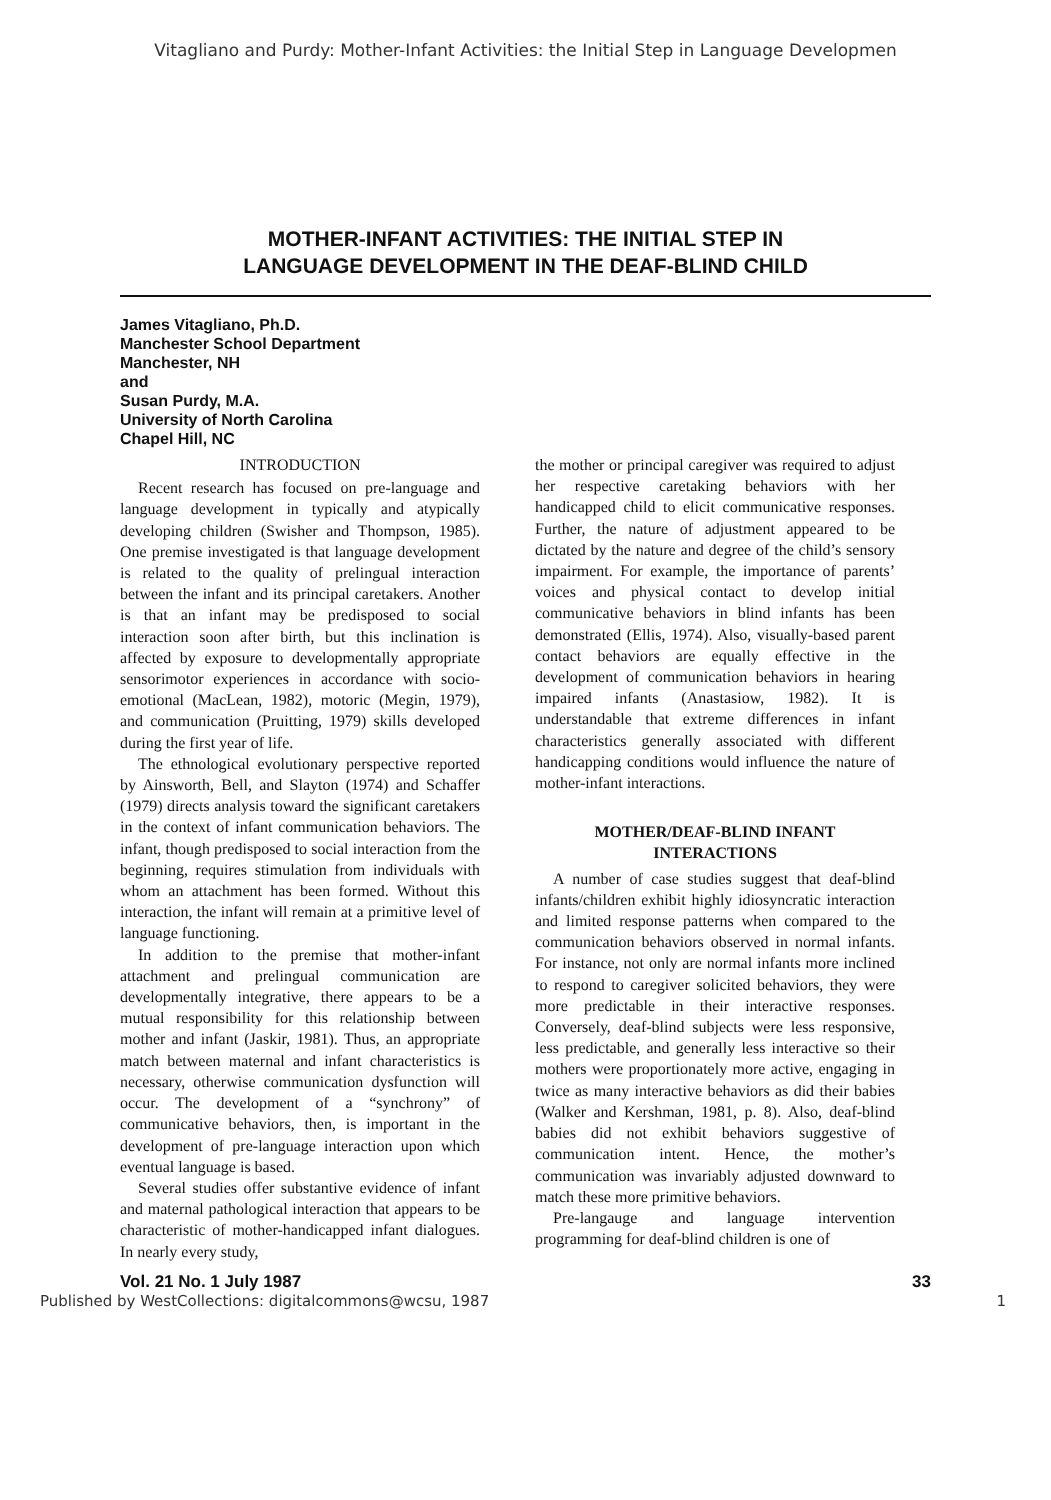Vitagliano and Purdy: Mother-Infant Activities: the Initial Step in Language Developmen
MOTHER-INFANT ACTIVITIES: THE INITIAL STEP IN
LANGUAGE DEVELOPMENT IN THE DEAF-BLIND CHILD
James Vitagliano, Ph.D.
Manchester School Department
Manchester, NH
and
Susan Purdy, M.A.
University of North Carolina
Chapel Hill, NC
INTRODUCTION
Recent research has focused on pre-language and language development in typically and atypically developing children (Swisher and Thompson, 1985). One premise investigated is that language development is related to the quality of prelingual interaction between the infant and its principal caretakers. Another is that an infant may be predisposed to social interaction soon after birth, but this inclination is affected by exposure to developmentally appropriate sensorimotor experiences in accordance with socio-emotional (MacLean, 1982), motoric (Megin, 1979), and communication (Pruitting, 1979) skills developed during the first year of life.
The ethnological evolutionary perspective reported by Ainsworth, Bell, and Slayton (1974) and Schaffer (1979) directs analysis toward the significant caretakers in the context of infant communication behaviors. The infant, though predisposed to social interaction from the beginning, requires stimulation from individuals with whom an attachment has been formed. Without this interaction, the infant will remain at a primitive level of language functioning.
In addition to the premise that mother-infant attachment and prelingual communication are developmentally integrative, there appears to be a mutual responsibility for this relationship between mother and infant (Jaskir, 1981). Thus, an appropriate match between maternal and infant characteristics is necessary, otherwise communication dysfunction will occur. The development of a “synchrony” of communicative behaviors, then, is important in the development of pre-language interaction upon which eventual language is based.
Several studies offer substantive evidence of infant and maternal pathological interaction that appears to be characteristic of mother-handicapped infant dialogues. In nearly every study,
the mother or principal caregiver was required to adjust her respective caretaking behaviors with her handicapped child to elicit communicative responses. Further, the nature of adjustment appeared to be dictated by the nature and degree of the child’s sensory impairment. For example, the importance of parents’ voices and physical contact to develop initial communicative behaviors in blind infants has been demonstrated (Ellis, 1974). Also, visually-based parent contact behaviors are equally effective in the development of communication behaviors in hearing impaired infants (Anastasiow, 1982). It is understandable that extreme differences in infant characteristics generally associated with different handicapping conditions would influence the nature of mother-infant interactions.
MOTHER/DEAF-BLIND INFANT
INTERACTIONS
A number of case studies suggest that deaf-blind infants/children exhibit highly idiosyncratic interaction and limited response patterns when compared to the communication behaviors observed in normal infants. For instance, not only are normal infants more inclined to respond to caregiver solicited behaviors, they were more predictable in their interactive responses. Conversely, deaf-blind subjects were less responsive, less predictable, and generally less interactive so their mothers were proportionately more active, engaging in twice as many interactive behaviors as did their babies (Walker and Kershman, 1981, p. 8). Also, deaf-blind babies did not exhibit behaviors suggestive of communication intent. Hence, the mother’s communication was invariably adjusted downward to match these more primitive behaviors.
Pre-langauge and language intervention programming for deaf-blind children is one of
Vol. 21 No. 1 July 1987 33
Published by WestCollections: digitalcommons@wcsu, 1987 1